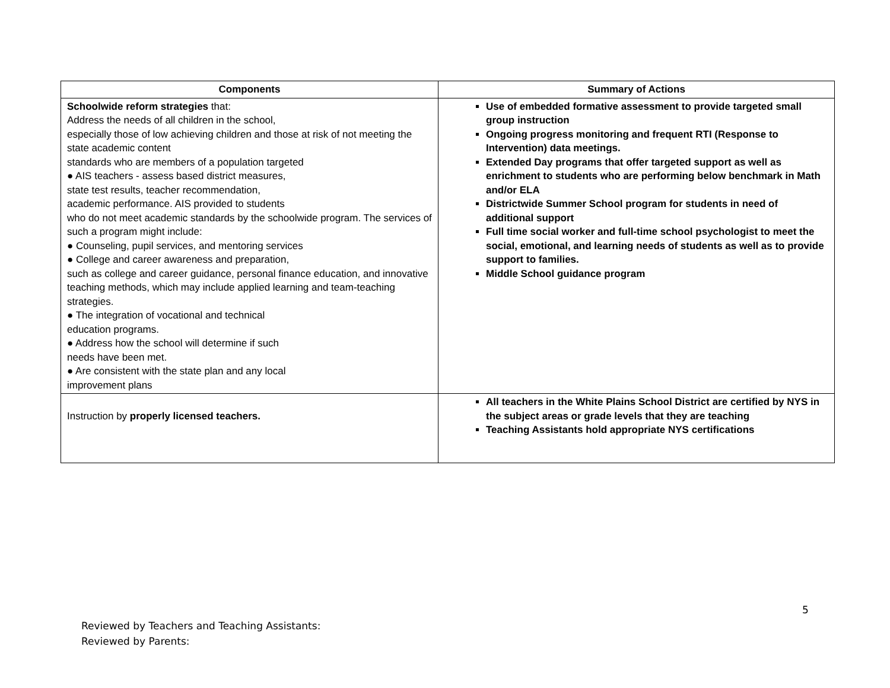| Components | Summary of Actions |
| --- | --- |
| Schoolwide reform strategies that: Address the needs of all children in the school, especially those of low achieving children and those at risk of not meeting the state academic content standards who are members of a population targeted ● AIS teachers - assess based district measures, state test results, teacher recommendation, academic performance. AIS provided to students who do not meet academic standards by the schoolwide program. The services of such a program might include: ● Counseling, pupil services, and mentoring services ● College and career awareness and preparation, such as college and career guidance, personal finance education, and innovative teaching methods, which may include applied learning and team-teaching strategies. ● The integration of vocational and technical education programs. ● Address how the school will determine if such needs have been met. ● Are consistent with the state plan and any local improvement plans | Use of embedded formative assessment to provide targeted small group instruction Ongoing progress monitoring and frequent RTI (Response to Intervention) data meetings. Extended Day programs that offer targeted support as well as enrichment to students who are performing below benchmark in Math and/or ELA Districtwide Summer School program for students in need of additional support Full time social worker and full-time school psychologist to meet the social, emotional, and learning needs of students as well as to provide support to families. Middle School guidance program |
| Instruction by properly licensed teachers. | All teachers in the White Plains School District are certified by NYS in the subject areas or grade levels that they are teaching Teaching Assistants hold appropriate NYS certifications |
5
Reviewed by Teachers and Teaching Assistants:
Reviewed by Parents: